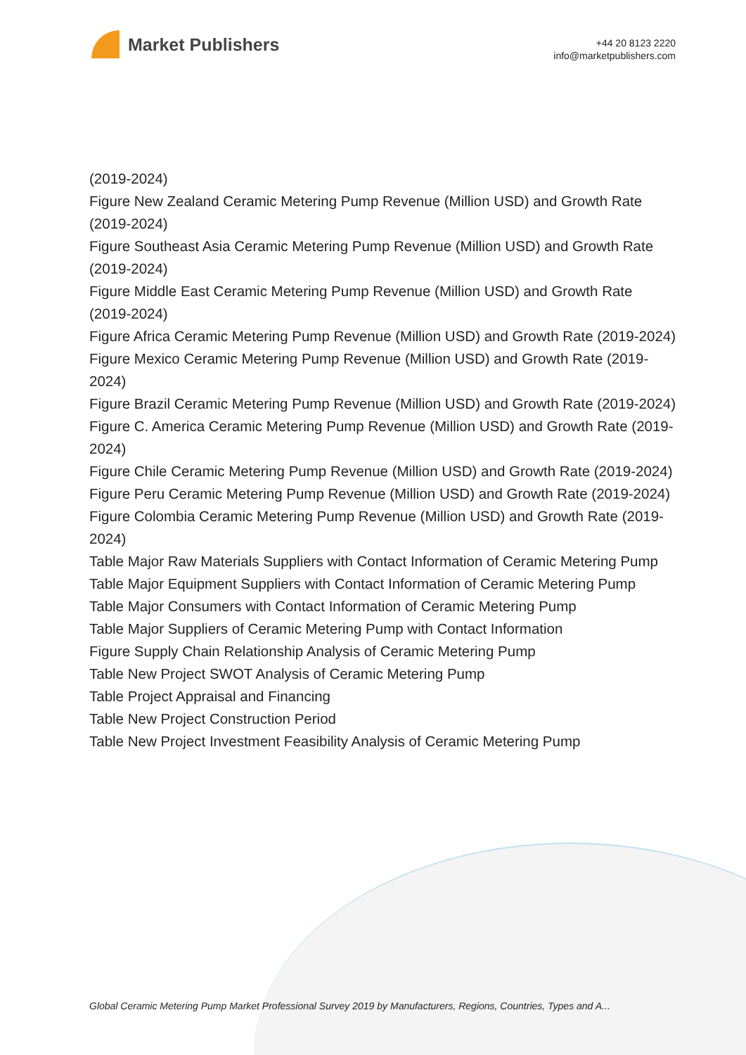Market Publishers
+44 20 8123 2220
info@marketpublishers.com
(2019-2024)
Figure New Zealand Ceramic Metering Pump Revenue (Million USD) and Growth Rate (2019-2024)
Figure Southeast Asia Ceramic Metering Pump Revenue (Million USD) and Growth Rate (2019-2024)
Figure Middle East Ceramic Metering Pump Revenue (Million USD) and Growth Rate (2019-2024)
Figure Africa Ceramic Metering Pump Revenue (Million USD) and Growth Rate (2019-2024)
Figure Mexico Ceramic Metering Pump Revenue (Million USD) and Growth Rate (2019-2024)
Figure Brazil Ceramic Metering Pump Revenue (Million USD) and Growth Rate (2019-2024)
Figure C. America Ceramic Metering Pump Revenue (Million USD) and Growth Rate (2019-2024)
Figure Chile Ceramic Metering Pump Revenue (Million USD) and Growth Rate (2019-2024)
Figure Peru Ceramic Metering Pump Revenue (Million USD) and Growth Rate (2019-2024)
Figure Colombia Ceramic Metering Pump Revenue (Million USD) and Growth Rate (2019-2024)
Table Major Raw Materials Suppliers with Contact Information of Ceramic Metering Pump
Table Major Equipment Suppliers with Contact Information of Ceramic Metering Pump
Table Major Consumers with Contact Information of Ceramic Metering Pump
Table Major Suppliers of Ceramic Metering Pump with Contact Information
Figure Supply Chain Relationship Analysis of Ceramic Metering Pump
Table New Project SWOT Analysis of Ceramic Metering Pump
Table Project Appraisal and Financing
Table New Project Construction Period
Table New Project Investment Feasibility Analysis of Ceramic Metering Pump
Global Ceramic Metering Pump Market Professional Survey 2019 by Manufacturers, Regions, Countries, Types and A...